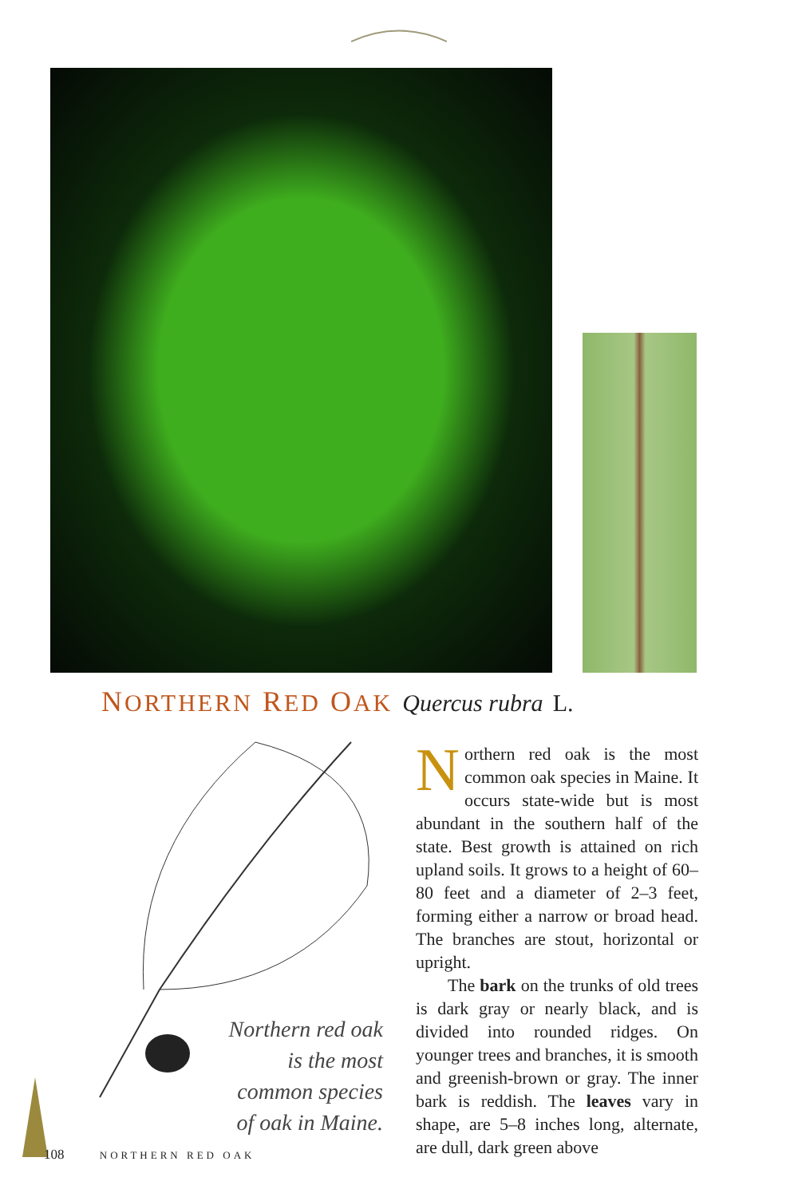NORTHERN RED OAK Quercus rubra L.
Northern red oak is the most common species of oak in Maine.
Northern red oak is the most common oak species in Maine. It occurs state-wide but is most abundant in the southern half of the state. Best growth is attained on rich upland soils. It grows to a height of 60–80 feet and a diameter of 2–3 feet, forming either a narrow or broad head. The branches are stout, horizontal or upright.
The bark on the trunks of old trees is dark gray or nearly black, and is divided into rounded ridges. On younger trees and branches, it is smooth and greenish-brown or gray. The inner bark is reddish. The leaves vary in shape, are 5–8 inches long, alternate, are dull, dark green above
108 NORTHERN RED OAK